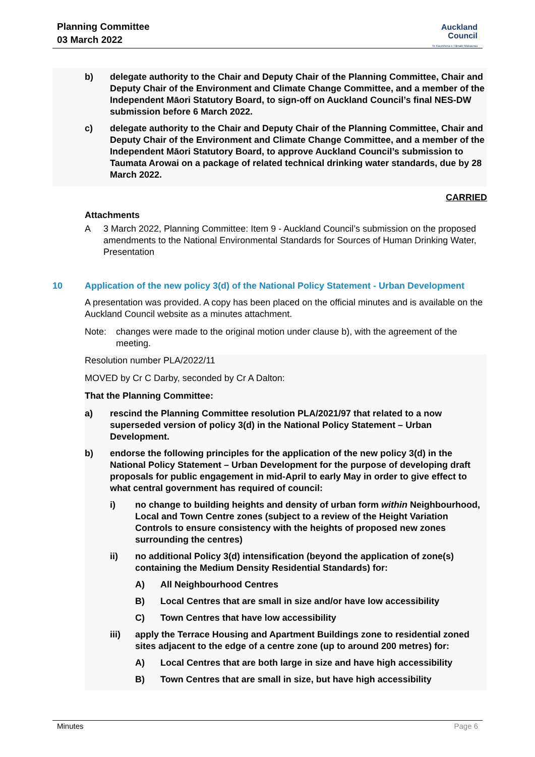Planning Committee
03 March 2022
Auckland
Council
Te Kaunihera o Tāmaki Makaurau
b) delegate authority to the Chair and Deputy Chair of the Planning Committee, Chair and Deputy Chair of the Environment and Climate Change Committee, and a member of the Independent Māori Statutory Board, to sign-off on Auckland Council’s final NES-DW submission before 6 March 2022.
c) delegate authority to the Chair and Deputy Chair of the Planning Committee, Chair and Deputy Chair of the Environment and Climate Change Committee, and a member of the Independent Māori Statutory Board, to approve Auckland Council’s submission to Taumata Arowai on a package of related technical drinking water standards, due by 28 March 2022.
CARRIED
Attachments
A 3 March 2022, Planning Committee: Item 9 - Auckland Council’s submission on the proposed amendments to the National Environmental Standards for Sources of Human Drinking Water, Presentation
10 Application of the new policy 3(d) of the National Policy Statement - Urban Development
A presentation was provided. A copy has been placed on the official minutes and is available on the Auckland Council website as a minutes attachment.
Note: changes were made to the original motion under clause b), with the agreement of the meeting.
Resolution number PLA/2022/11
MOVED by Cr C Darby, seconded by Cr A Dalton:
That the Planning Committee:
a) rescind the Planning Committee resolution PLA/2021/97 that related to a now superseded version of policy 3(d) in the National Policy Statement – Urban Development.
b) endorse the following principles for the application of the new policy 3(d) in the National Policy Statement – Urban Development for the purpose of developing draft proposals for public engagement in mid-April to early May in order to give effect to what central government has required of council:
i) no change to building heights and density of urban form within Neighbourhood, Local and Town Centre zones (subject to a review of the Height Variation Controls to ensure consistency with the heights of proposed new zones surrounding the centres)
ii) no additional Policy 3(d) intensification (beyond the application of zone(s) containing the Medium Density Residential Standards) for:
A) All Neighbourhood Centres
B) Local Centres that are small in size and/or have low accessibility
C) Town Centres that have low accessibility
iii) apply the Terrace Housing and Apartment Buildings zone to residential zoned sites adjacent to the edge of a centre zone (up to around 200 metres) for:
A) Local Centres that are both large in size and have high accessibility
B) Town Centres that are small in size, but have high accessibility
Minutes Page 6